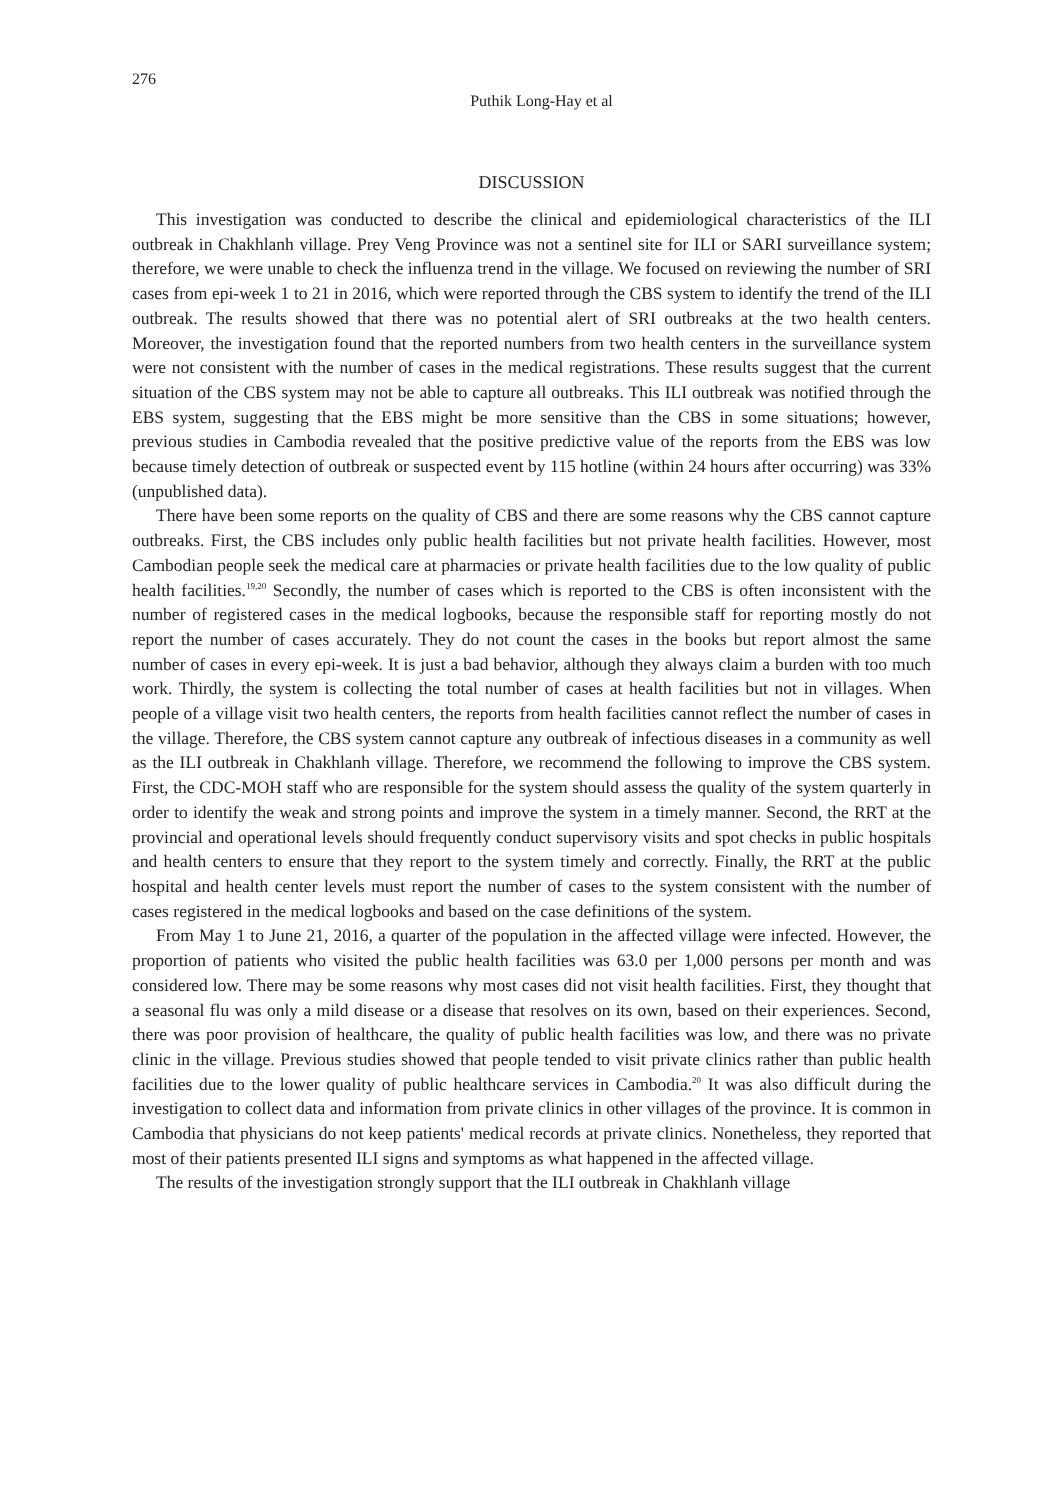276
Puthik Long-Hay et al
DISCUSSION
This investigation was conducted to describe the clinical and epidemiological characteristics of the ILI outbreak in Chakhlanh village. Prey Veng Province was not a sentinel site for ILI or SARI surveillance system; therefore, we were unable to check the influenza trend in the village. We focused on reviewing the number of SRI cases from epi-week 1 to 21 in 2016, which were reported through the CBS system to identify the trend of the ILI outbreak. The results showed that there was no potential alert of SRI outbreaks at the two health centers. Moreover, the investigation found that the reported numbers from two health centers in the surveillance system were not consistent with the number of cases in the medical registrations. These results suggest that the current situation of the CBS system may not be able to capture all outbreaks. This ILI outbreak was notified through the EBS system, suggesting that the EBS might be more sensitive than the CBS in some situations; however, previous studies in Cambodia revealed that the positive predictive value of the reports from the EBS was low because timely detection of outbreak or suspected event by 115 hotline (within 24 hours after occurring) was 33% (unpublished data).
There have been some reports on the quality of CBS and there are some reasons why the CBS cannot capture outbreaks. First, the CBS includes only public health facilities but not private health facilities. However, most Cambodian people seek the medical care at pharmacies or private health facilities due to the low quality of public health facilities.<sup>19,20</sup> Secondly, the number of cases which is reported to the CBS is often inconsistent with the number of registered cases in the medical logbooks, because the responsible staff for reporting mostly do not report the number of cases accurately. They do not count the cases in the books but report almost the same number of cases in every epi-week. It is just a bad behavior, although they always claim a burden with too much work. Thirdly, the system is collecting the total number of cases at health facilities but not in villages. When people of a village visit two health centers, the reports from health facilities cannot reflect the number of cases in the village. Therefore, the CBS system cannot capture any outbreak of infectious diseases in a community as well as the ILI outbreak in Chakhlanh village. Therefore, we recommend the following to improve the CBS system. First, the CDC-MOH staff who are responsible for the system should assess the quality of the system quarterly in order to identify the weak and strong points and improve the system in a timely manner. Second, the RRT at the provincial and operational levels should frequently conduct supervisory visits and spot checks in public hospitals and health centers to ensure that they report to the system timely and correctly. Finally, the RRT at the public hospital and health center levels must report the number of cases to the system consistent with the number of cases registered in the medical logbooks and based on the case definitions of the system.
From May 1 to June 21, 2016, a quarter of the population in the affected village were infected. However, the proportion of patients who visited the public health facilities was 63.0 per 1,000 persons per month and was considered low. There may be some reasons why most cases did not visit health facilities. First, they thought that a seasonal flu was only a mild disease or a disease that resolves on its own, based on their experiences. Second, there was poor provision of healthcare, the quality of public health facilities was low, and there was no private clinic in the village. Previous studies showed that people tended to visit private clinics rather than public health facilities due to the lower quality of public healthcare services in Cambodia.<sup>20</sup> It was also difficult during the investigation to collect data and information from private clinics in other villages of the province. It is common in Cambodia that physicians do not keep patients' medical records at private clinics. Nonetheless, they reported that most of their patients presented ILI signs and symptoms as what happened in the affected village.
The results of the investigation strongly support that the ILI outbreak in Chakhlanh village